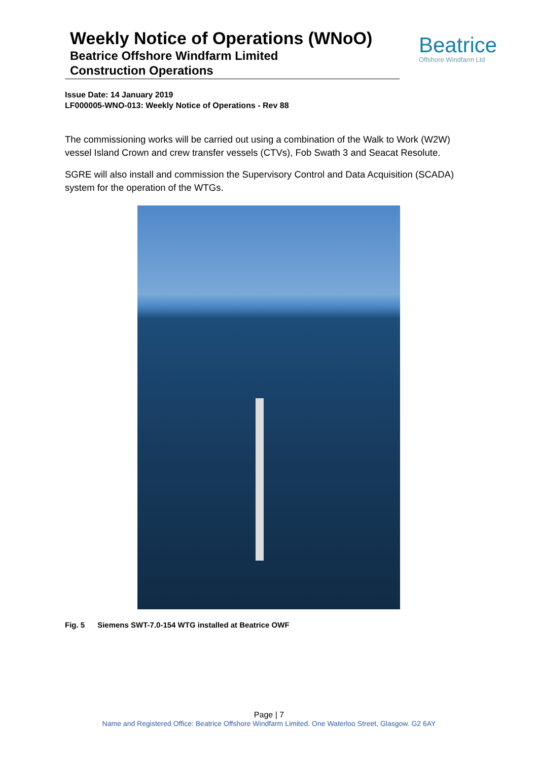Weekly Notice of Operations (WNoO)
Beatrice Offshore Windfarm Limited
Construction Operations
Beatrice
Offshore Windfarm Ltd
Issue Date: 14 January 2019
LF000005-WNO-013: Weekly Notice of Operations - Rev 88
The commissioning works will be carried out using a combination of the Walk to Work (W2W) vessel Island Crown and crew transfer vessels (CTVs), Fob Swath 3 and Seacat Resolute.
SGRE will also install and commission the Supervisory Control and Data Acquisition (SCADA) system for the operation of the WTGs.
Fig. 5 Siemens SWT-7.0-154 WTG installed at Beatrice OWF
Page | 7
Name and Registered Office: Beatrice Offshore Windfarm Limited. One Waterloo Street, Glasgow. G2 6AY